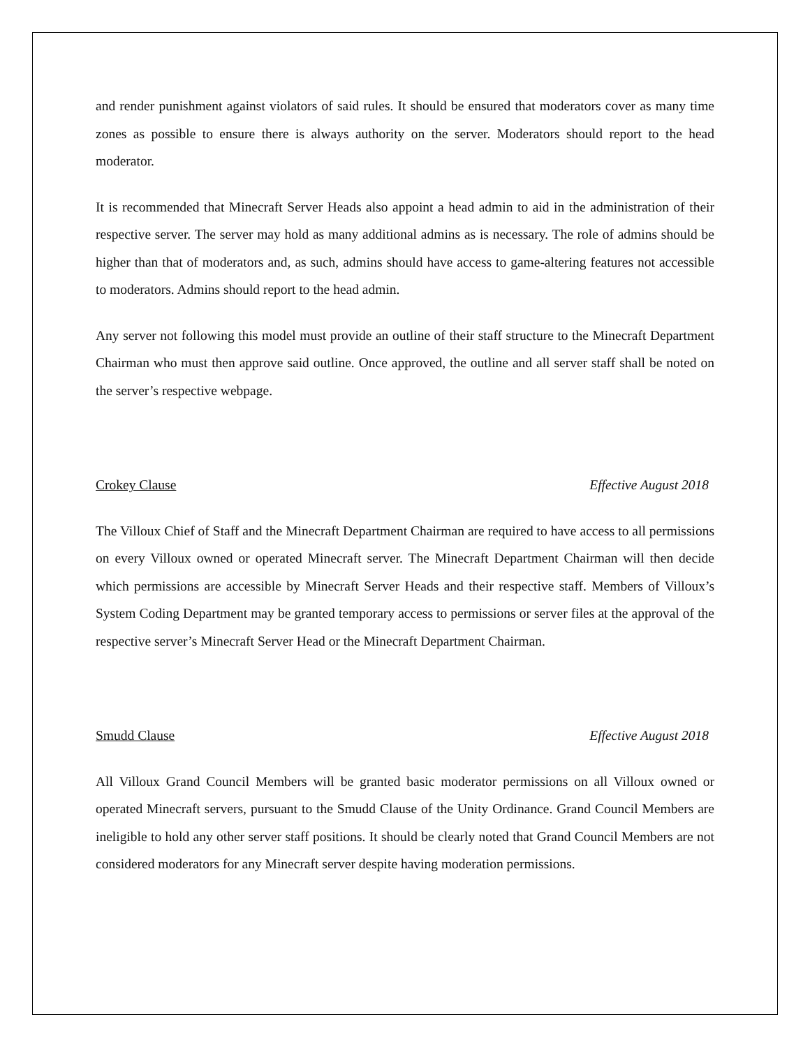and render punishment against violators of said rules. It should be ensured that moderators cover as many time zones as possible to ensure there is always authority on the server. Moderators should report to the head moderator.
It is recommended that Minecraft Server Heads also appoint a head admin to aid in the administration of their respective server. The server may hold as many additional admins as is necessary. The role of admins should be higher than that of moderators and, as such, admins should have access to game-altering features not accessible to moderators. Admins should report to the head admin.
Any server not following this model must provide an outline of their staff structure to the Minecraft Department Chairman who must then approve said outline. Once approved, the outline and all server staff shall be noted on the server’s respective webpage.
Crokey Clause Effective August 2018
The Villoux Chief of Staff and the Minecraft Department Chairman are required to have access to all permissions on every Villoux owned or operated Minecraft server. The Minecraft Department Chairman will then decide which permissions are accessible by Minecraft Server Heads and their respective staff. Members of Villoux’s System Coding Department may be granted temporary access to permissions or server files at the approval of the respective server’s Minecraft Server Head or the Minecraft Department Chairman.
Smudd Clause Effective August 2018
All Villoux Grand Council Members will be granted basic moderator permissions on all Villoux owned or operated Minecraft servers, pursuant to the Smudd Clause of the Unity Ordinance. Grand Council Members are ineligible to hold any other server staff positions. It should be clearly noted that Grand Council Members are not considered moderators for any Minecraft server despite having moderation permissions.